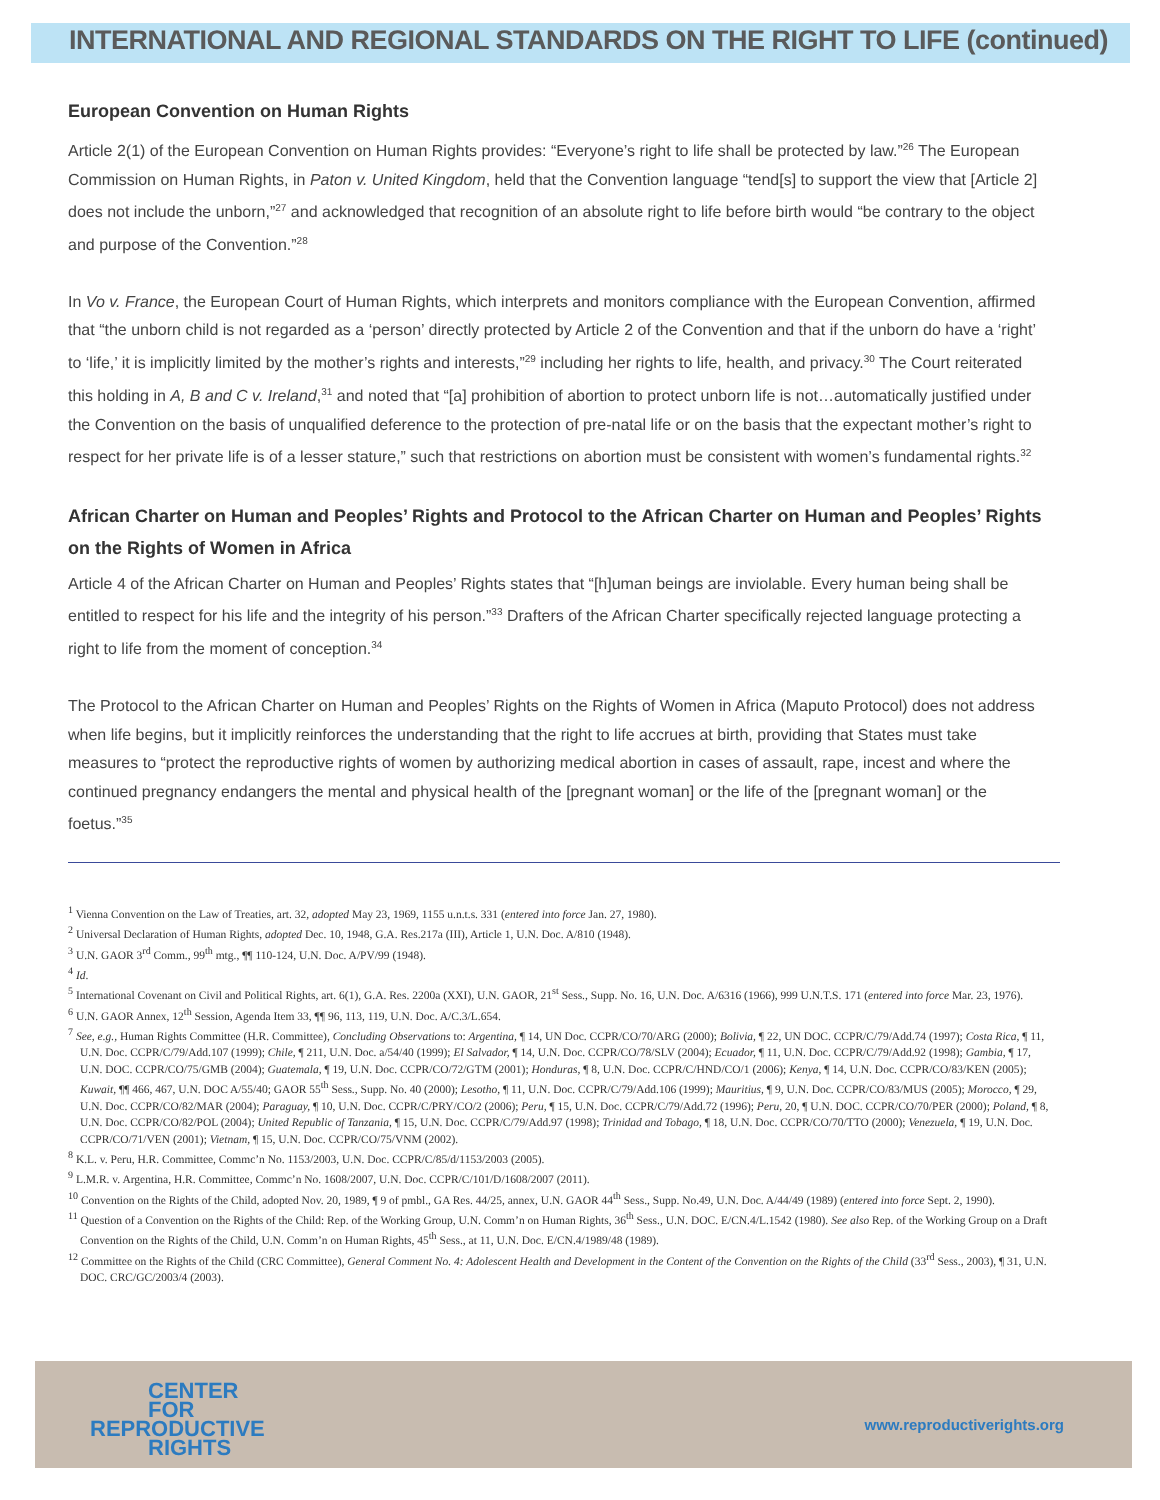INTERNATIONAL AND REGIONAL STANDARDS ON THE RIGHT TO LIFE (continued)
European Convention on Human Rights
Article 2(1) of the European Convention on Human Rights provides: “Everyone’s right to life shall be protected by law.”<sup>26</sup> The European Commission on Human Rights, in Paton v. United Kingdom, held that the Convention language “tend[s] to support the view that [Article 2] does not include the unborn,”<sup>27</sup> and acknowledged that recognition of an absolute right to life before birth would “be contrary to the object and purpose of the Convention.”<sup>28</sup>
In Vo v. France, the European Court of Human Rights, which interprets and monitors compliance with the European Convention, affirmed that “the unborn child is not regarded as a ‘person’ directly protected by Article 2 of the Convention and that if the unborn do have a ‘right’ to ‘life,’ it is implicitly limited by the mother’s rights and interests,”<sup>29</sup> including her rights to life, health, and privacy.<sup>30</sup> The Court reiterated this holding in A, B and C v. Ireland,<sup>31</sup> and noted that “[a] prohibition of abortion to protect unborn life is not…automatically justified under the Convention on the basis of unqualified deference to the protection of pre-natal life or on the basis that the expectant mother’s right to respect for her private life is of a lesser stature,” such that restrictions on abortion must be consistent with women’s fundamental rights.<sup>32</sup>
African Charter on Human and Peoples’ Rights and Protocol to the African Charter on Human and Peoples’ Rights on the Rights of Women in Africa
Article 4 of the African Charter on Human and Peoples’ Rights states that “[h]uman beings are inviolable. Every human being shall be entitled to respect for his life and the integrity of his person.”<sup>33</sup> Drafters of the African Charter specifically rejected language protecting a right to life from the moment of conception.<sup>34</sup>
The Protocol to the African Charter on Human and Peoples’ Rights on the Rights of Women in Africa (Maputo Protocol) does not address when life begins, but it implicitly reinforces the understanding that the right to life accrues at birth, providing that States must take measures to “protect the reproductive rights of women by authorizing medical abortion in cases of assault, rape, incest and where the continued pregnancy endangers the mental and physical health of the [pregnant woman] or the life of the [pregnant woman] or the foetus.”<sup>35</sup>
<sup>1</sup> Vienna Convention on the Law of Treaties, art. 32, adopted May 23, 1969, 1155 u.n.t.s. 331 (entered into force Jan. 27, 1980).
<sup>2</sup> Universal Declaration of Human Rights, adopted Dec. 10, 1948, G.A. Res.217a (III), Article 1, U.N. Doc. A/810 (1948).
<sup>3</sup> U.N. GAOR 3<sup>rd</sup> Comm., 99<sup>th</sup> mtg., ¶¶ 110-124, U.N. Doc. A/PV/99 (1948).
<sup>4</sup> Id.
<sup>5</sup> International Covenant on Civil and Political Rights, art. 6(1), G.A. Res. 2200a (XXI), U.N. GAOR, 21<sup>st</sup> Sess., Supp. No. 16, U.N. Doc. A/6316 (1966), 999 U.N.T.S. 171 (entered into force Mar. 23, 1976).
<sup>6</sup> U.N. GAOR Annex, 12<sup>th</sup> Session, Agenda Item 33, ¶¶ 96, 113, 119, U.N. Doc. A/C.3/L.654.
<sup>7</sup> See, e.g., Human Rights Committee (H.R. Committee), Concluding Observations to: Argentina, ¶ 14, UN Doc. CCPR/CO/70/ARG (2000); Bolivia, ¶ 22, UN DOC. CCPR/C/79/Add.74 (1997); Costa Rica, ¶ 11, U.N. Doc. CCPR/C/79/Add.107 (1999); Chile, ¶ 211, U.N. Doc. a/54/40 (1999); El Salvador, ¶ 14, U.N. Doc. CCPR/CO/78/SLV (2004); Ecuador, ¶ 11, U.N. Doc. CCPR/C/79/Add.92 (1998); Gambia, ¶ 17, U.N. DOC. CCPR/CO/75/GMB (2004); Guatemala, ¶ 19, U.N. Doc. CCPR/CO/72/GTM (2001); Honduras, ¶ 8, U.N. Doc. CCPR/C/HND/CO/1 (2006); Kenya, ¶ 14, U.N. Doc. CCPR/CO/83/KEN (2005); Kuwait, ¶¶ 466, 467, U.N. DOC A/55/40; GAOR 55<sup>th</sup> Sess., Supp. No. 40 (2000); Lesotho, ¶ 11, U.N. Doc. CCPR/C/79/Add.106 (1999); Mauritius, ¶ 9, U.N. Doc. CCPR/CO/83/MUS (2005); Morocco, ¶ 29, U.N. Doc. CCPR/CO/82/MAR (2004); Paraguay, ¶ 10, U.N. Doc. CCPR/C/PRY/CO/2 (2006); Peru, ¶ 15, U.N. Doc. CCPR/C/79/Add.72 (1996); Peru, 20, ¶ U.N. DOC. CCPR/CO/70/PER (2000); Poland, ¶ 8, U.N. Doc. CCPR/CO/82/POL (2004); United Republic of Tanzania, ¶ 15, U.N. Doc. CCPR/C/79/Add.97 (1998); Trinidad and Tobago, ¶ 18, U.N. Doc. CCPR/CO/70/TTO (2000); Venezuela, ¶ 19, U.N. Doc. CCPR/CO/71/VEN (2001); Vietnam, ¶ 15, U.N. Doc. CCPR/CO/75/VNM (2002).
<sup>8</sup> K.L. v. Peru, H.R. Committee, Commc’n No. 1153/2003, U.N. Doc. CCPR/C/85/d/1153/2003 (2005).
<sup>9</sup> L.M.R. v. Argentina, H.R. Committee, Commc’n No. 1608/2007, U.N. Doc. CCPR/C/101/D/1608/2007 (2011).
<sup>10</sup> Convention on the Rights of the Child, adopted Nov. 20, 1989, ¶ 9 of pmbl., GA Res. 44/25, annex, U.N. GAOR 44<sup>th</sup> Sess., Supp. No.49, U.N. Doc. A/44/49 (1989) (entered into force Sept. 2, 1990).
<sup>11</sup> Question of a Convention on the Rights of the Child: Rep. of the Working Group, U.N. Comm’n on Human Rights, 36<sup>th</sup> Sess., U.N. DOC. E/CN.4/L.1542 (1980). See also Rep. of the Working Group on a Draft Convention on the Rights of the Child, U.N. Comm’n on Human Rights, 45<sup>th</sup> Sess., at 11, U.N. Doc. E/CN.4/1989/48 (1989).
<sup>12</sup> Committee on the Rights of the Child (CRC Committee), General Comment No. 4: Adolescent Health and Development in the Content of the Convention on the Rights of the Child (33<sup>rd</sup> Sess., 2003), ¶ 31, U.N. DOC. CRC/GC/2003/4 (2003).
CENTER
FOR
REPRODUCTIVE
RIGHTS
www.reproductiverights.org